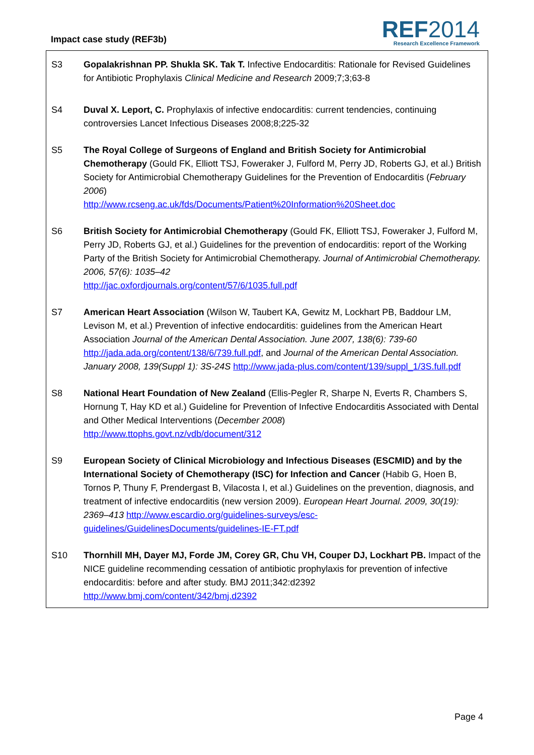Impact case study (REF3b)
REF2014
Research Excellence Framework
S3 Gopalakrishnan PP. Shukla SK. Tak T. Infective Endocarditis: Rationale for Revised Guidelines for Antibiotic Prophylaxis Clinical Medicine and Research 2009;7;3;63-8
S4 Duval X. Leport, C. Prophylaxis of infective endocarditis: current tendencies, continuing controversies Lancet Infectious Diseases 2008;8;225-32
S5 The Royal College of Surgeons of England and British Society for Antimicrobial Chemotherapy (Gould FK, Elliott TSJ, Foweraker J, Fulford M, Perry JD, Roberts GJ, et al.) British Society for Antimicrobial Chemotherapy Guidelines for the Prevention of Endocarditis (February 2006)
http://www.rcseng.ac.uk/fds/Documents/Patient%20Information%20Sheet.doc
S6 British Society for Antimicrobial Chemotherapy (Gould FK, Elliott TSJ, Foweraker J, Fulford M, Perry JD, Roberts GJ, et al.) Guidelines for the prevention of endocarditis: report of the Working Party of the British Society for Antimicrobial Chemotherapy. Journal of Antimicrobial Chemotherapy. 2006, 57(6): 1035–42
http://jac.oxfordjournals.org/content/57/6/1035.full.pdf
S7 American Heart Association (Wilson W, Taubert KA, Gewitz M, Lockhart PB, Baddour LM, Levison M, et al.) Prevention of infective endocarditis: guidelines from the American Heart Association Journal of the American Dental Association. June 2007, 138(6): 739-60 http://jada.ada.org/content/138/6/739.full.pdf, and Journal of the American Dental Association. January 2008, 139(Suppl 1): 3S-24S http://www.jada-plus.com/content/139/suppl_1/3S.full.pdf
S8 National Heart Foundation of New Zealand (Ellis-Pegler R, Sharpe N, Everts R, Chambers S, Hornung T, Hay KD et al.) Guideline for Prevention of Infective Endocarditis Associated with Dental and Other Medical Interventions (December 2008)
http://www.ttophs.govt.nz/vdb/document/312
S9 European Society of Clinical Microbiology and Infectious Diseases (ESCMID) and by the International Society of Chemotherapy (ISC) for Infection and Cancer (Habib G, Hoen B, Tornos P, Thuny F, Prendergast B, Vilacosta I, et al.) Guidelines on the prevention, diagnosis, and treatment of infective endocarditis (new version 2009). European Heart Journal. 2009, 30(19): 2369–413 http://www.escardio.org/guidelines-surveys/esc-guidelines/GuidelinesDocuments/guidelines-IE-FT.pdf
S10 Thornhill MH, Dayer MJ, Forde JM, Corey GR, Chu VH, Couper DJ, Lockhart PB. Impact of the NICE guideline recommending cessation of antibiotic prophylaxis for prevention of infective endocarditis: before and after study. BMJ 2011;342:d2392
http://www.bmj.com/content/342/bmj.d2392
Page 4